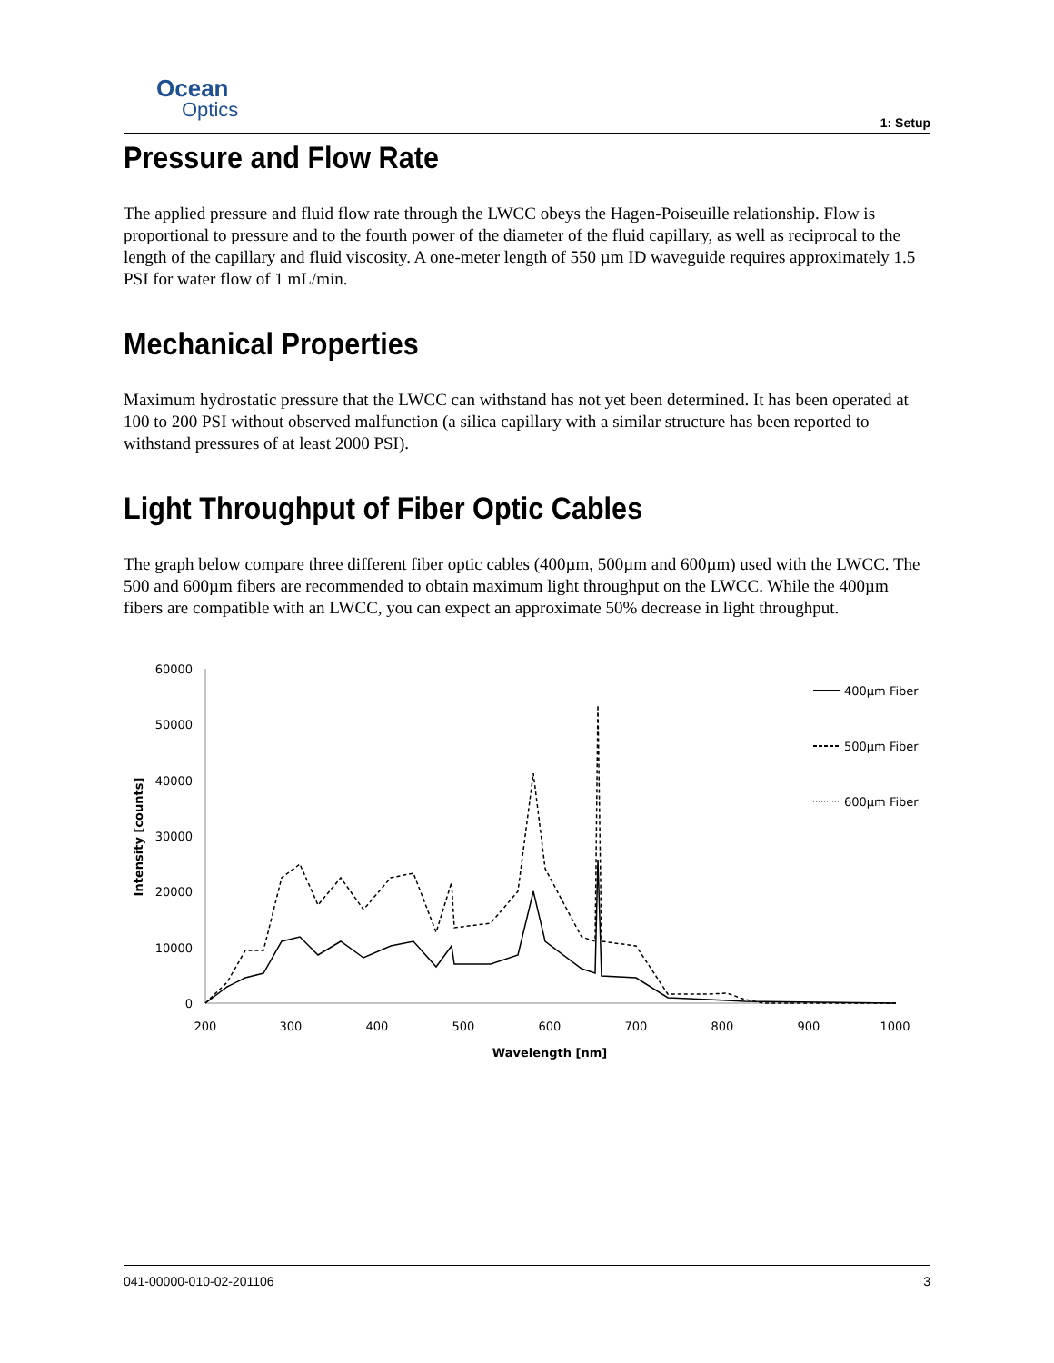Ocean
Optics
1: Setup
Pressure and Flow Rate
The applied pressure and fluid flow rate through the LWCC obeys the Hagen-Poiseuille relationship. Flow is proportional to pressure and to the fourth power of the diameter of the fluid capillary, as well as reciprocal to the length of the capillary and fluid viscosity. A one-meter length of 550 µm ID waveguide requires approximately 1.5 PSI for water flow of 1 mL/min.
Mechanical Properties
Maximum hydrostatic pressure that the LWCC can withstand has not yet been determined. It has been operated at 100 to 200 PSI without observed malfunction (a silica capillary with a similar structure has been reported to withstand pressures of at least 2000 PSI).
Light Throughput of Fiber Optic Cables
The graph below compare three different fiber optic cables (400µm, 500µm and 600µm) used with the LWCC. The 500 and 600µm fibers are recommended to obtain maximum light throughput on the LWCC. While the 400µm fibers are compatible with an LWCC, you can expect an approximate 50% decrease in light throughput.
60000
50000
40000
30000
20000
10000
0
200
300
400
500
600
700
800
900
1000
Wavelength [nm]
Intensity [counts]
400µm Fiber
500µm Fiber
600µm Fiber
041-00000-010-02-201106 3